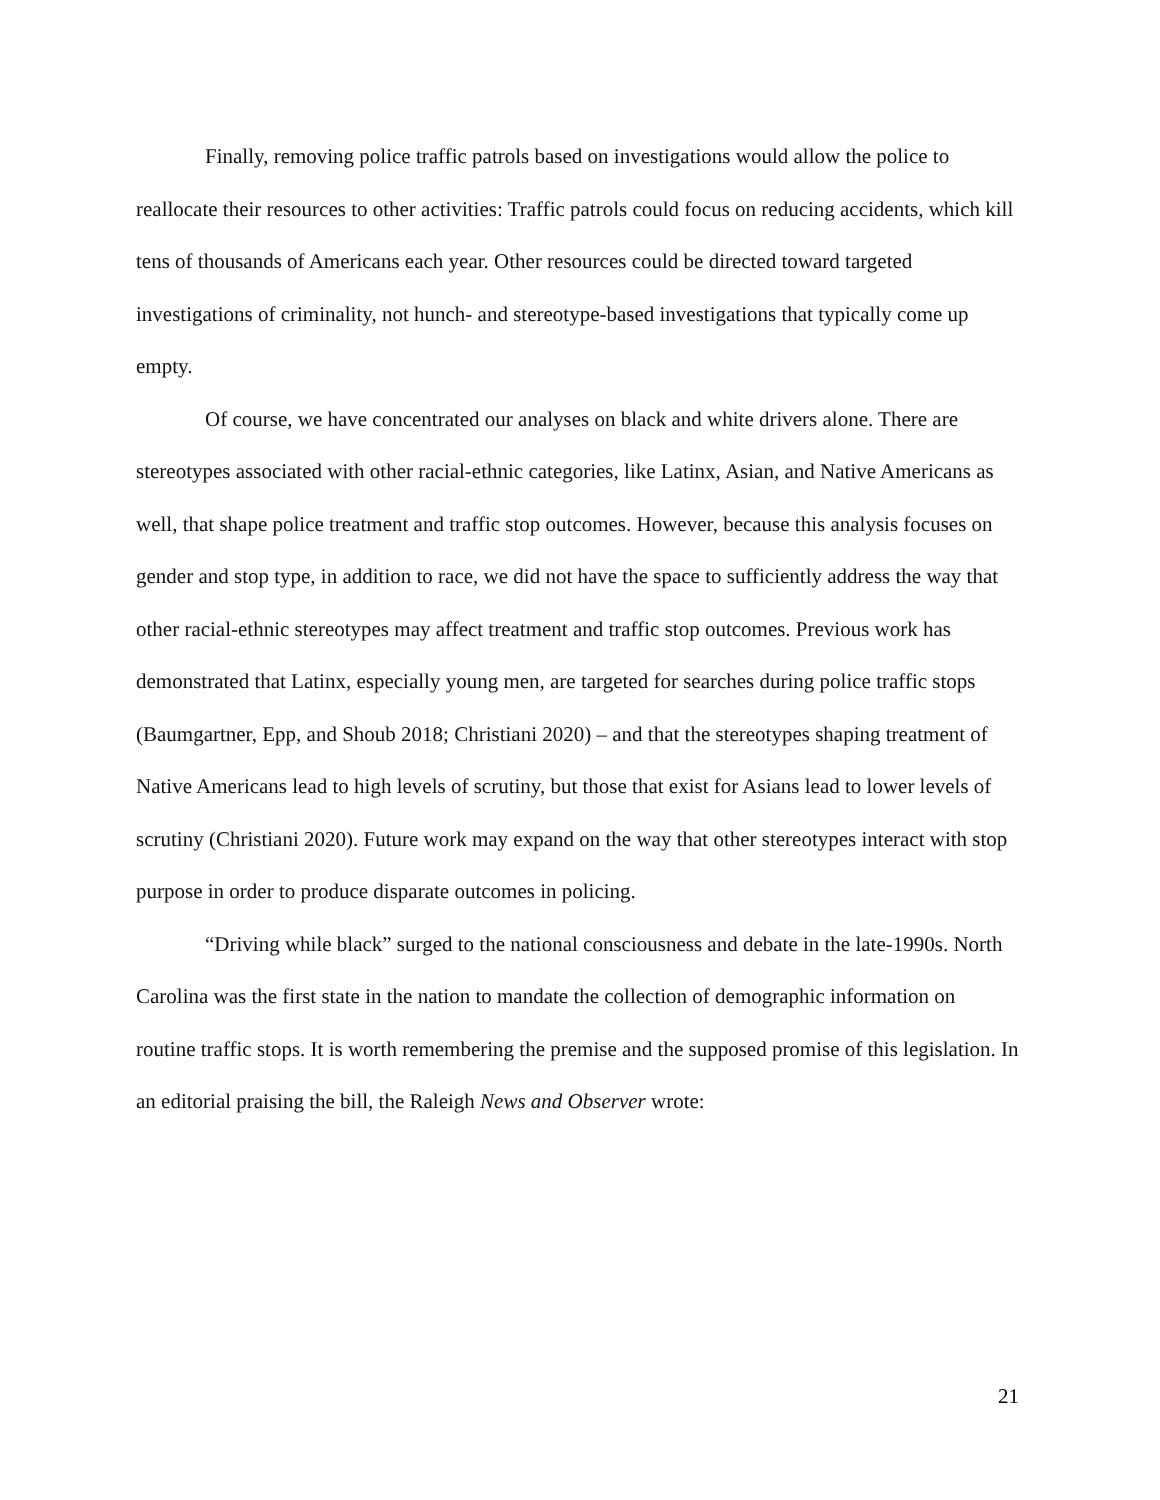Finally, removing police traffic patrols based on investigations would allow the police to reallocate their resources to other activities: Traffic patrols could focus on reducing accidents, which kill tens of thousands of Americans each year. Other resources could be directed toward targeted investigations of criminality, not hunch- and stereotype-based investigations that typically come up empty.
Of course, we have concentrated our analyses on black and white drivers alone. There are stereotypes associated with other racial-ethnic categories, like Latinx, Asian, and Native Americans as well, that shape police treatment and traffic stop outcomes. However, because this analysis focuses on gender and stop type, in addition to race, we did not have the space to sufficiently address the way that other racial-ethnic stereotypes may affect treatment and traffic stop outcomes. Previous work has demonstrated that Latinx, especially young men, are targeted for searches during police traffic stops (Baumgartner, Epp, and Shoub 2018; Christiani 2020) – and that the stereotypes shaping treatment of Native Americans lead to high levels of scrutiny, but those that exist for Asians lead to lower levels of scrutiny (Christiani 2020). Future work may expand on the way that other stereotypes interact with stop purpose in order to produce disparate outcomes in policing.
“Driving while black” surged to the national consciousness and debate in the late-1990s. North Carolina was the first state in the nation to mandate the collection of demographic information on routine traffic stops. It is worth remembering the premise and the supposed promise of this legislation. In an editorial praising the bill, the Raleigh News and Observer wrote:
21